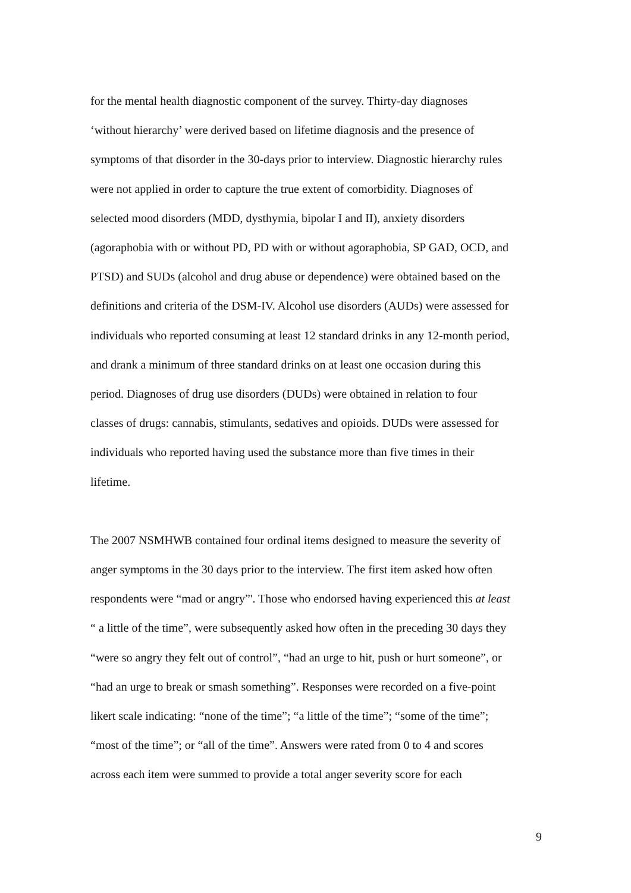for the mental health diagnostic component of the survey. Thirty-day diagnoses
‘without hierarchy’ were derived based on lifetime diagnosis and the presence of
symptoms of that disorder in the 30-days prior to interview. Diagnostic hierarchy rules
were not applied in order to capture the true extent of comorbidity. Diagnoses of
selected mood disorders (MDD, dysthymia, bipolar I and II), anxiety disorders
(agoraphobia with or without PD, PD with or without agoraphobia, SP GAD, OCD, and
PTSD) and SUDs (alcohol and drug abuse or dependence) were obtained based on the
definitions and criteria of the DSM-IV. Alcohol use disorders (AUDs) were assessed for
individuals who reported consuming at least 12 standard drinks in any 12-month period,
and drank a minimum of three standard drinks on at least one occasion during this
period. Diagnoses of drug use disorders (DUDs) were obtained in relation to four
classes of drugs: cannabis, stimulants, sedatives and opioids. DUDs were assessed for
individuals who reported having used the substance more than five times in their
lifetime.
The 2007 NSMHWB contained four ordinal items designed to measure the severity of
anger symptoms in the 30 days prior to the interview. The first item asked how often
respondents were “mad or angry”'. Those who endorsed having experienced this at least
“ a little of the time”, were subsequently asked how often in the preceding 30 days they
“were so angry they felt out of control”, “had an urge to hit, push or hurt someone”, or
“had an urge to break or smash something”. Responses were recorded on a five-point
likert scale indicating: “none of the time”; “a little of the time”; “some of the time”;
“most of the time”; or “all of the time”. Answers were rated from 0 to 4 and scores
across each item were summed to provide a total anger severity score for each
9